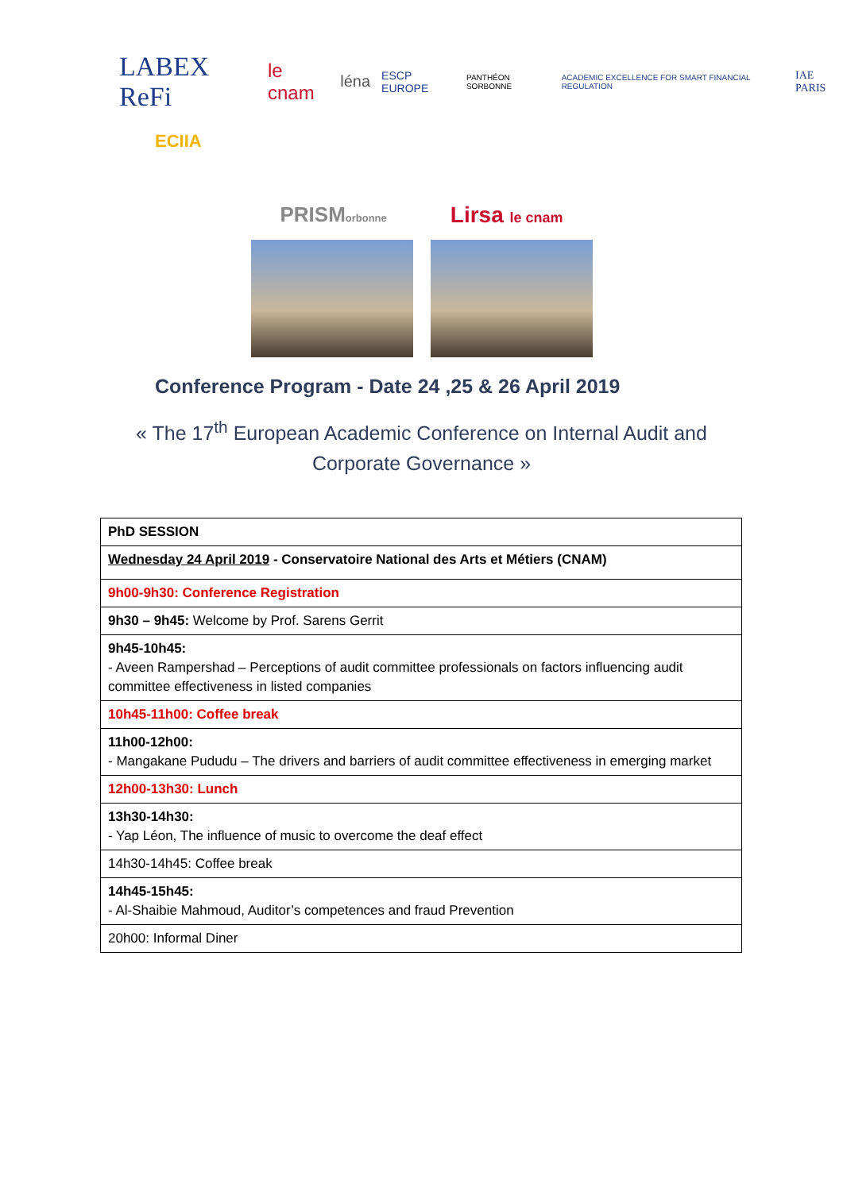LABEX ReFi le cnam léna ESCP EUROPE PANTHÉON SORBONNE ACADEMIC EXCELLENCE FOR SMART FINANCIAL REGULATION IAE PARIS
ECIIA
PRISMorbonne Lirsa le cnam
Conference Program - Date 24 ,25 & 26 April 2019
« The 17<sup>th</sup> European Academic Conference on Internal Audit and
Corporate Governance »
| PhD SESSION |
| Wednesday 24 April 2019 - Conservatoire National des Arts et Métiers (CNAM) |
| 9h00-9h30: Conference Registration |
| 9h30 – 9h45: Welcome by Prof. Sarens Gerrit |
| 9h45-10h45: - Aveen Rampershad – Perceptions of audit committee professionals on factors influencing audit committee effectiveness in listed companies |
| 10h45-11h00: Coffee break |
| 11h00-12h00: - Mangakane Pududu – The drivers and barriers of audit committee effectiveness in emerging market |
| 12h00-13h30: Lunch |
| 13h30-14h30: - Yap Léon, The influence of music to overcome the deaf effect |
| 14h30-14h45: Coffee break |
| 14h45-15h45: - Al-Shaibie Mahmoud, Auditor’s competences and fraud Prevention |
| 20h00: Informal Diner |